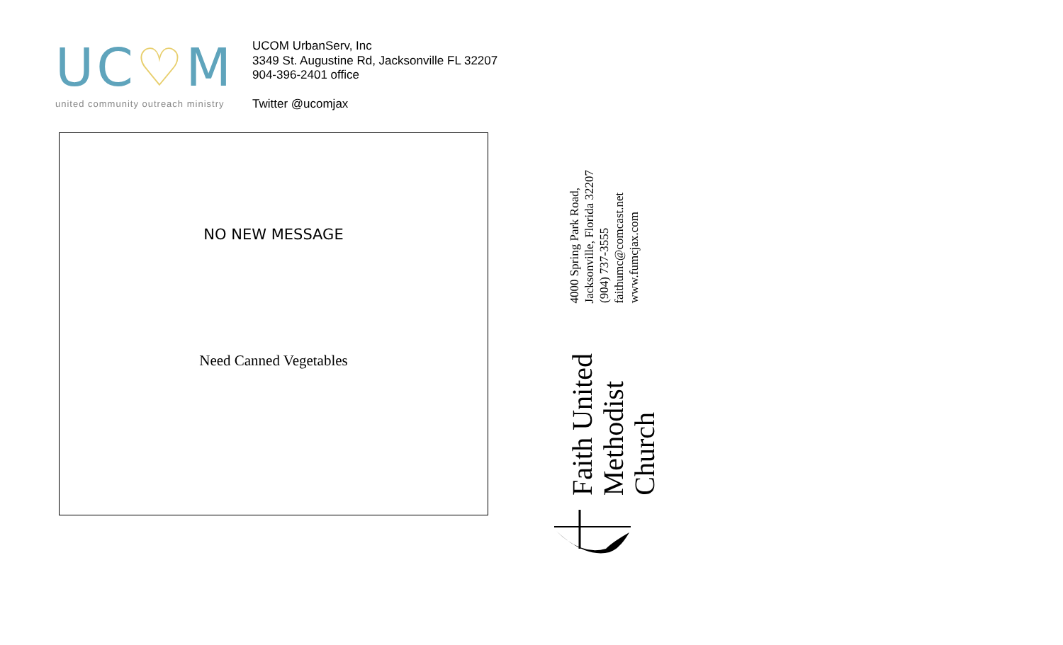UC♡M
united community outreach ministry
UCOM UrbanServ, Inc
3349 St. Augustine Rd, Jacksonville FL 32207
904-396-2401 office
Twitter @ucomjax
NO NEW MESSAGE
Need Canned Vegetables
Faith United Methodist Church
4000 Spring Park Road, Jacksonville, Florida 32207
(904) 737-3555 faithumc@comcast.net www.fumcjax.com